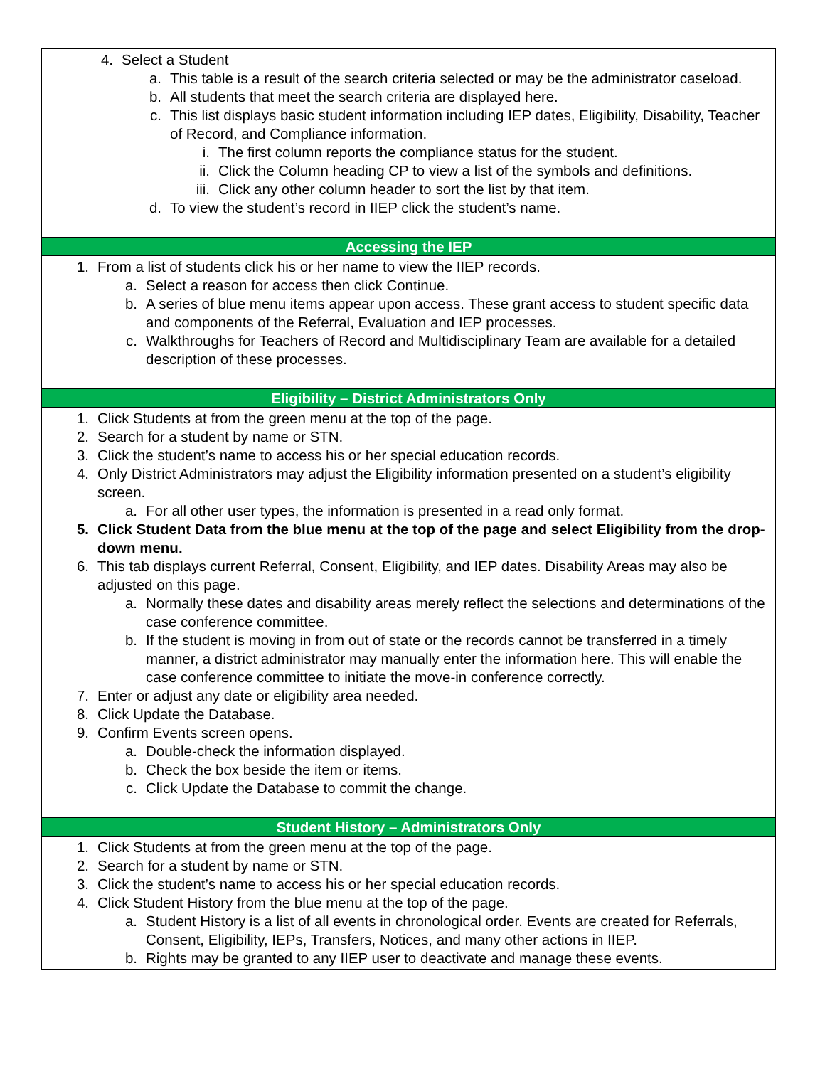4. Select a Student
a. This table is a result of the search criteria selected or may be the administrator caseload.
b. All students that meet the search criteria are displayed here.
c. This list displays basic student information including IEP dates, Eligibility, Disability, Teacher of Record, and Compliance information.
i. The first column reports the compliance status for the student.
ii. Click the Column heading CP to view a list of the symbols and definitions.
iii. Click any other column header to sort the list by that item.
d. To view the student’s record in IIEP click the student’s name.
Accessing the IEP
1. From a list of students click his or her name to view the IIEP records.
a. Select a reason for access then click Continue.
b. A series of blue menu items appear upon access. These grant access to student specific data and components of the Referral, Evaluation and IEP processes.
c. Walkthroughs for Teachers of Record and Multidisciplinary Team are available for a detailed description of these processes.
Eligibility – District Administrators Only
1. Click Students at from the green menu at the top of the page.
2. Search for a student by name or STN.
3. Click the student’s name to access his or her special education records.
4. Only District Administrators may adjust the Eligibility information presented on a student’s eligibility screen.
a. For all other user types, the information is presented in a read only format.
5. Click Student Data from the blue menu at the top of the page and select Eligibility from the drop-down menu.
6. This tab displays current Referral, Consent, Eligibility, and IEP dates. Disability Areas may also be adjusted on this page.
a. Normally these dates and disability areas merely reflect the selections and determinations of the case conference committee.
b. If the student is moving in from out of state or the records cannot be transferred in a timely manner, a district administrator may manually enter the information here. This will enable the case conference committee to initiate the move-in conference correctly.
7. Enter or adjust any date or eligibility area needed.
8. Click Update the Database.
9. Confirm Events screen opens.
a. Double-check the information displayed.
b. Check the box beside the item or items.
c. Click Update the Database to commit the change.
Student History – Administrators Only
1. Click Students at from the green menu at the top of the page.
2. Search for a student by name or STN.
3. Click the student’s name to access his or her special education records.
4. Click Student History from the blue menu at the top of the page.
a. Student History is a list of all events in chronological order. Events are created for Referrals, Consent, Eligibility, IEPs, Transfers, Notices, and many other actions in IIEP.
b. Rights may be granted to any IIEP user to deactivate and manage these events.